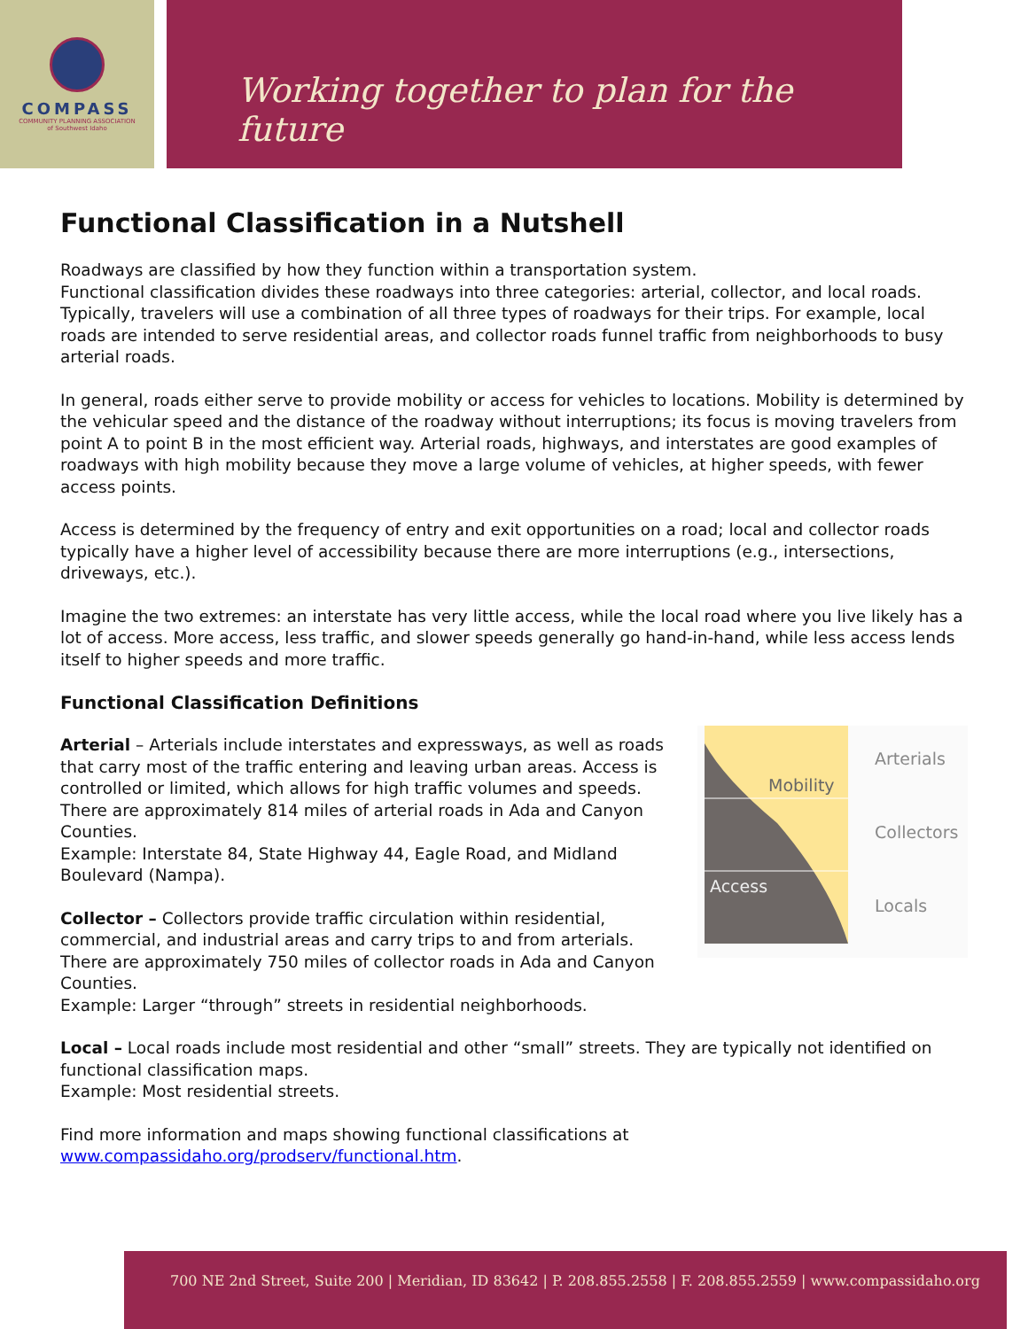COMPASS
COMMUNITY PLANNING ASSOCIATION
of Southwest Idaho
Working together to plan for the future
Functional Classification in a Nutshell
Roadways are classified by how they function within a transportation system.
Functional classification divides these roadways into three categories: arterial, collector, and local roads. Typically, travelers will use a combination of all three types of roadways for their trips. For example, local roads are intended to serve residential areas, and collector roads funnel traffic from neighborhoods to busy arterial roads.
In general, roads either serve to provide mobility or access for vehicles to locations. Mobility is determined by the vehicular speed and the distance of the roadway without interruptions; its focus is moving travelers from point A to point B in the most efficient way. Arterial roads, highways, and interstates are good examples of roadways with high mobility because they move a large volume of vehicles, at higher speeds, with fewer access points.
Access is determined by the frequency of entry and exit opportunities on a road; local and collector roads typically have a higher level of accessibility because there are more interruptions (e.g., intersections, driveways, etc.).
Imagine the two extremes: an interstate has very little access, while the local road where you live likely has a lot of access. More access, less traffic, and slower speeds generally go hand-in-hand, while less access lends itself to higher speeds and more traffic.
Functional Classification Definitions
Arterial – Arterials include interstates and expressways, as well as roads that carry most of the traffic entering and leaving urban areas. Access is controlled or limited, which allows for high traffic volumes and speeds. There are approximately 814 miles of arterial roads in Ada and Canyon Counties.
Example: Interstate 84, State Highway 44, Eagle Road, and Midland Boulevard (Nampa).
Collector – Collectors provide traffic circulation within residential, commercial, and industrial areas and carry trips to and from arterials. There are approximately 750 miles of collector roads in Ada and Canyon Counties.
Example: Larger “through” streets in residential neighborhoods.
Mobility
Access
Arterials
Collectors
Locals
Local – Local roads include most residential and other “small” streets. They are typically not identified on functional classification maps.
Example: Most residential streets.
Find more information and maps showing functional classifications at
www.compassidaho.org/prodserv/functional.htm.
700 NE 2nd Street, Suite 200 | Meridian, ID 83642 | P. 208.855.2558 | F. 208.855.2559 | www.compassidaho.org